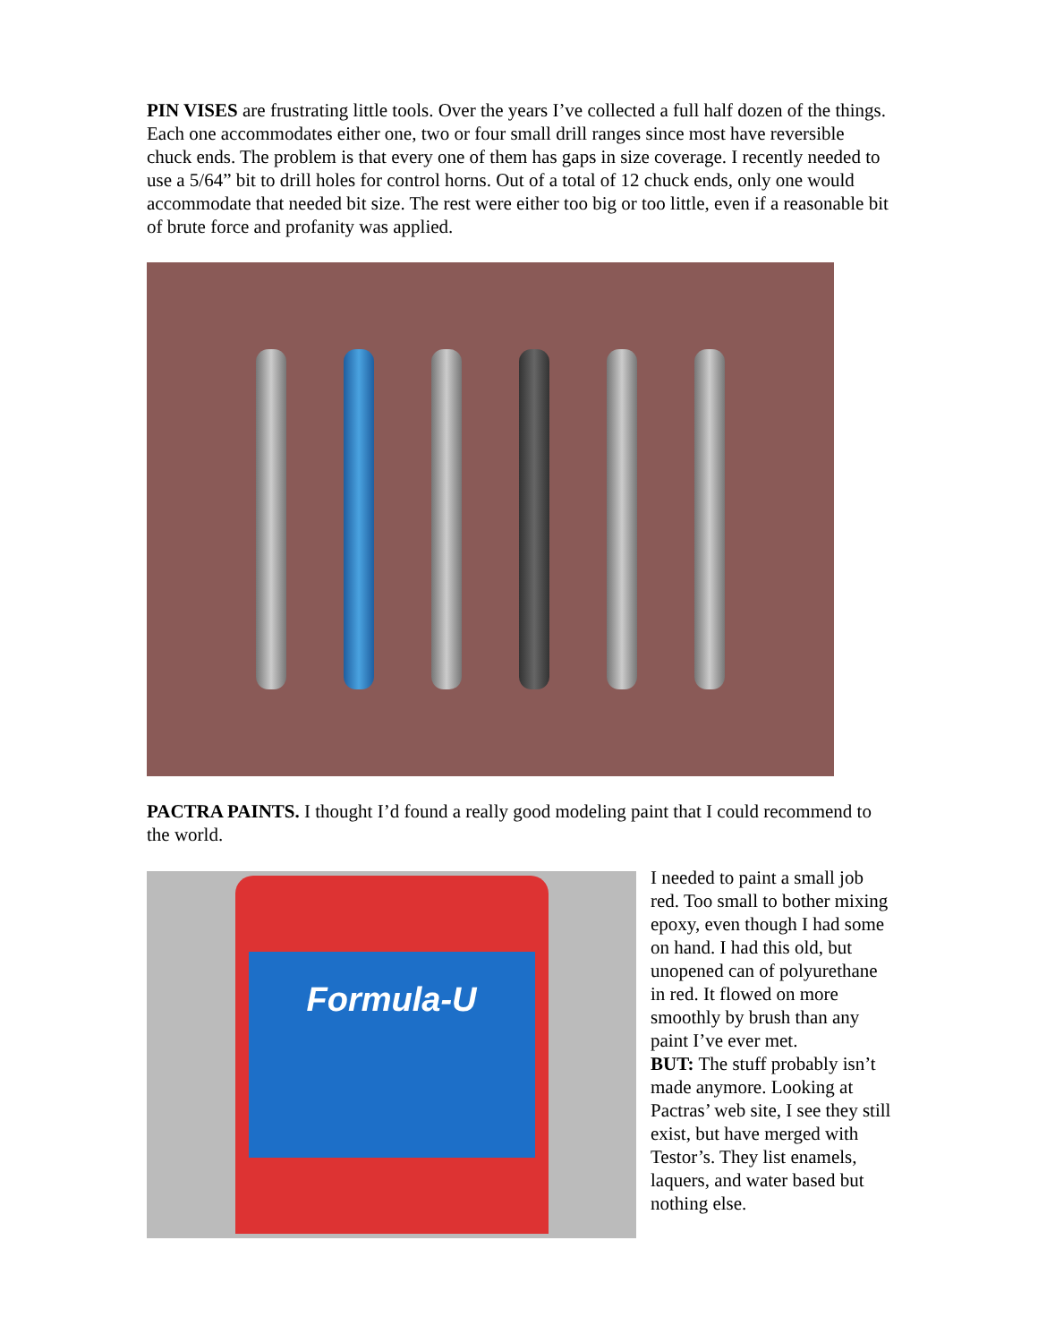PIN VISES are frustrating little tools. Over the years I’ve collected a full half dozen of the things. Each one accommodates either one, two or four small drill ranges since most have reversible chuck ends. The problem is that every one of them has gaps in size coverage. I recently needed to use a 5/64” bit to drill holes for control horns. Out of a total of 12 chuck ends, only one would accommodate that needed bit size. The rest were either too big or too little, even if a reasonable bit of brute force and profanity was applied.
PACTRA PAINTS. I thought I’d found a really good modeling paint that I could recommend to the world.
Formula-U
I needed to paint a small job red. Too small to bother mixing epoxy, even though I had some on hand. I had this old, but unopened can of polyurethane in red. It flowed on more smoothly by brush than any paint I’ve ever met.
BUT: The stuff probably isn’t made anymore. Looking at Pactras’ web site, I see they still exist, but have merged with Testor’s. They list enamels, laquers, and water based but nothing else.